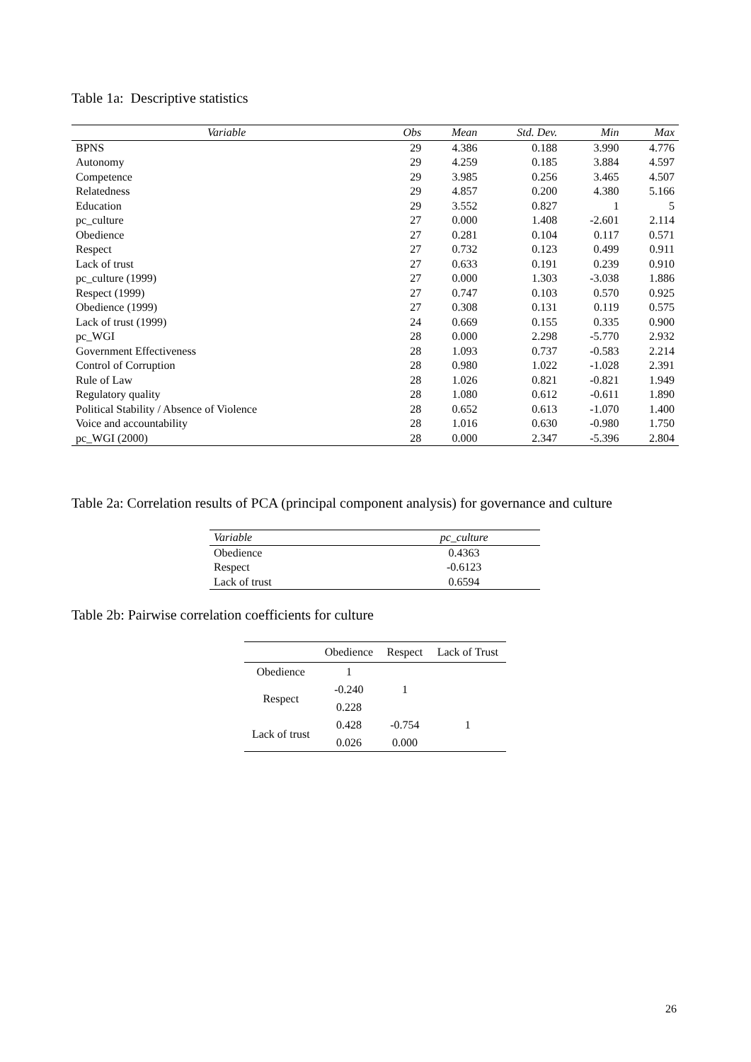Table 1a: Descriptive statistics
| Variable | Obs | Mean | Std. Dev. | Min | Max |
| --- | --- | --- | --- | --- | --- |
| BPNS | 29 | 4.386 | 0.188 | 3.990 | 4.776 |
| Autonomy | 29 | 4.259 | 0.185 | 3.884 | 4.597 |
| Competence | 29 | 3.985 | 0.256 | 3.465 | 4.507 |
| Relatedness | 29 | 4.857 | 0.200 | 4.380 | 5.166 |
| Education | 29 | 3.552 | 0.827 | 1 | 5 |
| pc_culture | 27 | 0.000 | 1.408 | -2.601 | 2.114 |
| Obedience | 27 | 0.281 | 0.104 | 0.117 | 0.571 |
| Respect | 27 | 0.732 | 0.123 | 0.499 | 0.911 |
| Lack of trust | 27 | 0.633 | 0.191 | 0.239 | 0.910 |
| pc_culture (1999) | 27 | 0.000 | 1.303 | -3.038 | 1.886 |
| Respect (1999) | 27 | 0.747 | 0.103 | 0.570 | 0.925 |
| Obedience (1999) | 27 | 0.308 | 0.131 | 0.119 | 0.575 |
| Lack of trust (1999) | 24 | 0.669 | 0.155 | 0.335 | 0.900 |
| pc_WGI | 28 | 0.000 | 2.298 | -5.770 | 2.932 |
| Government Effectiveness | 28 | 1.093 | 0.737 | -0.583 | 2.214 |
| Control of Corruption | 28 | 0.980 | 1.022 | -1.028 | 2.391 |
| Rule of Law | 28 | 1.026 | 0.821 | -0.821 | 1.949 |
| Regulatory quality | 28 | 1.080 | 0.612 | -0.611 | 1.890 |
| Political Stability / Absence of Violence | 28 | 0.652 | 0.613 | -1.070 | 1.400 |
| Voice and accountability | 28 | 1.016 | 0.630 | -0.980 | 1.750 |
| pc_WGI (2000) | 28 | 0.000 | 2.347 | -5.396 | 2.804 |
Table 2a: Correlation results of PCA (principal component analysis) for governance and culture
| Variable | pc_culture |
| --- | --- |
| Obedience | 0.4363 |
| Respect | -0.6123 |
| Lack of trust | 0.6594 |
Table 2b: Pairwise correlation coefficients for culture
| | Obedience | Respect | Lack of Trust |
| --- | --- | --- | --- |
| Obedience | 1 | | |
| Respect | -0.240 | 1 | |
| | 0.228 | | |
| Lack of trust | 0.428 | -0.754 | 1 |
| | 0.026 | 0.000 | |
26